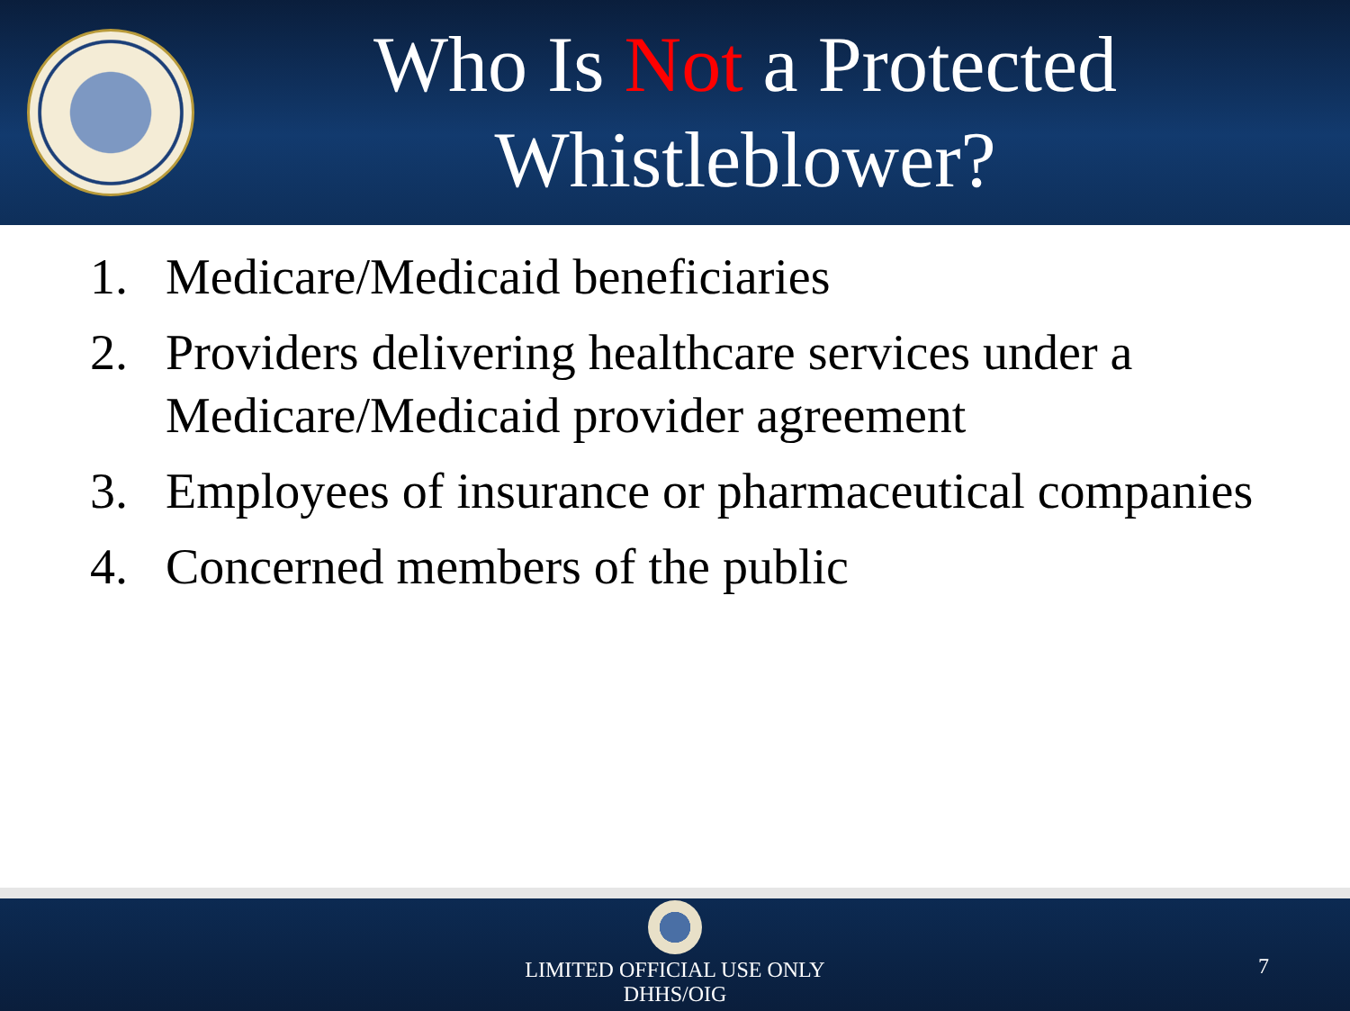Who Is Not a Protected Whistleblower?
1. Medicare/Medicaid beneficiaries
2. Providers delivering healthcare services under a Medicare/Medicaid provider agreement
3. Employees of insurance or pharmaceutical companies
4. Concerned members of the public
LIMITED OFFICIAL USE ONLY
DHHS/OIG
7